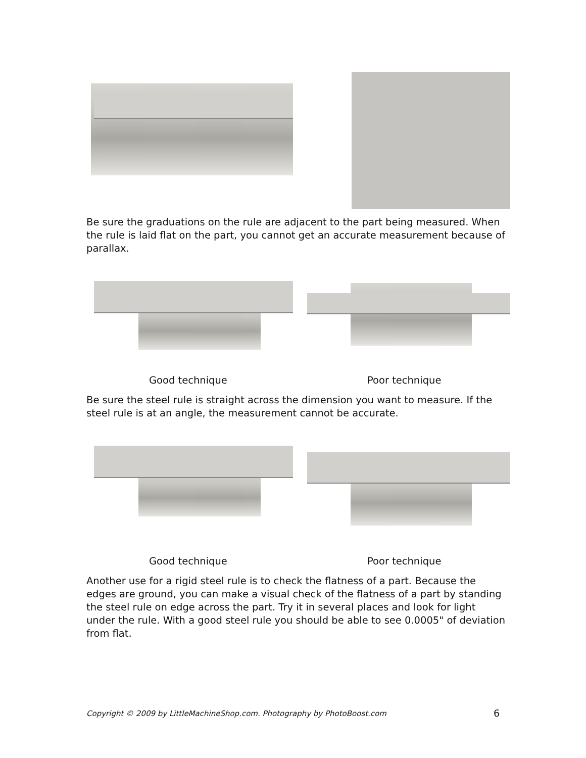Be sure the graduations on the rule are adjacent to the part being measured. When the rule is laid flat on the part, you cannot get an accurate measurement because of parallax.
Good technique Poor technique
Be sure the steel rule is straight across the dimension you want to measure. If the steel rule is at an angle, the measurement cannot be accurate.
Good technique Poor technique
Another use for a rigid steel rule is to check the flatness of a part. Because the edges are ground, you can make a visual check of the flatness of a part by standing the steel rule on edge across the part. Try it in several places and look for light under the rule. With a good steel rule you should be able to see 0.0005" of deviation from flat.
Copyright © 2009 by LittleMachineShop.com. Photography by PhotoBoost.com
6